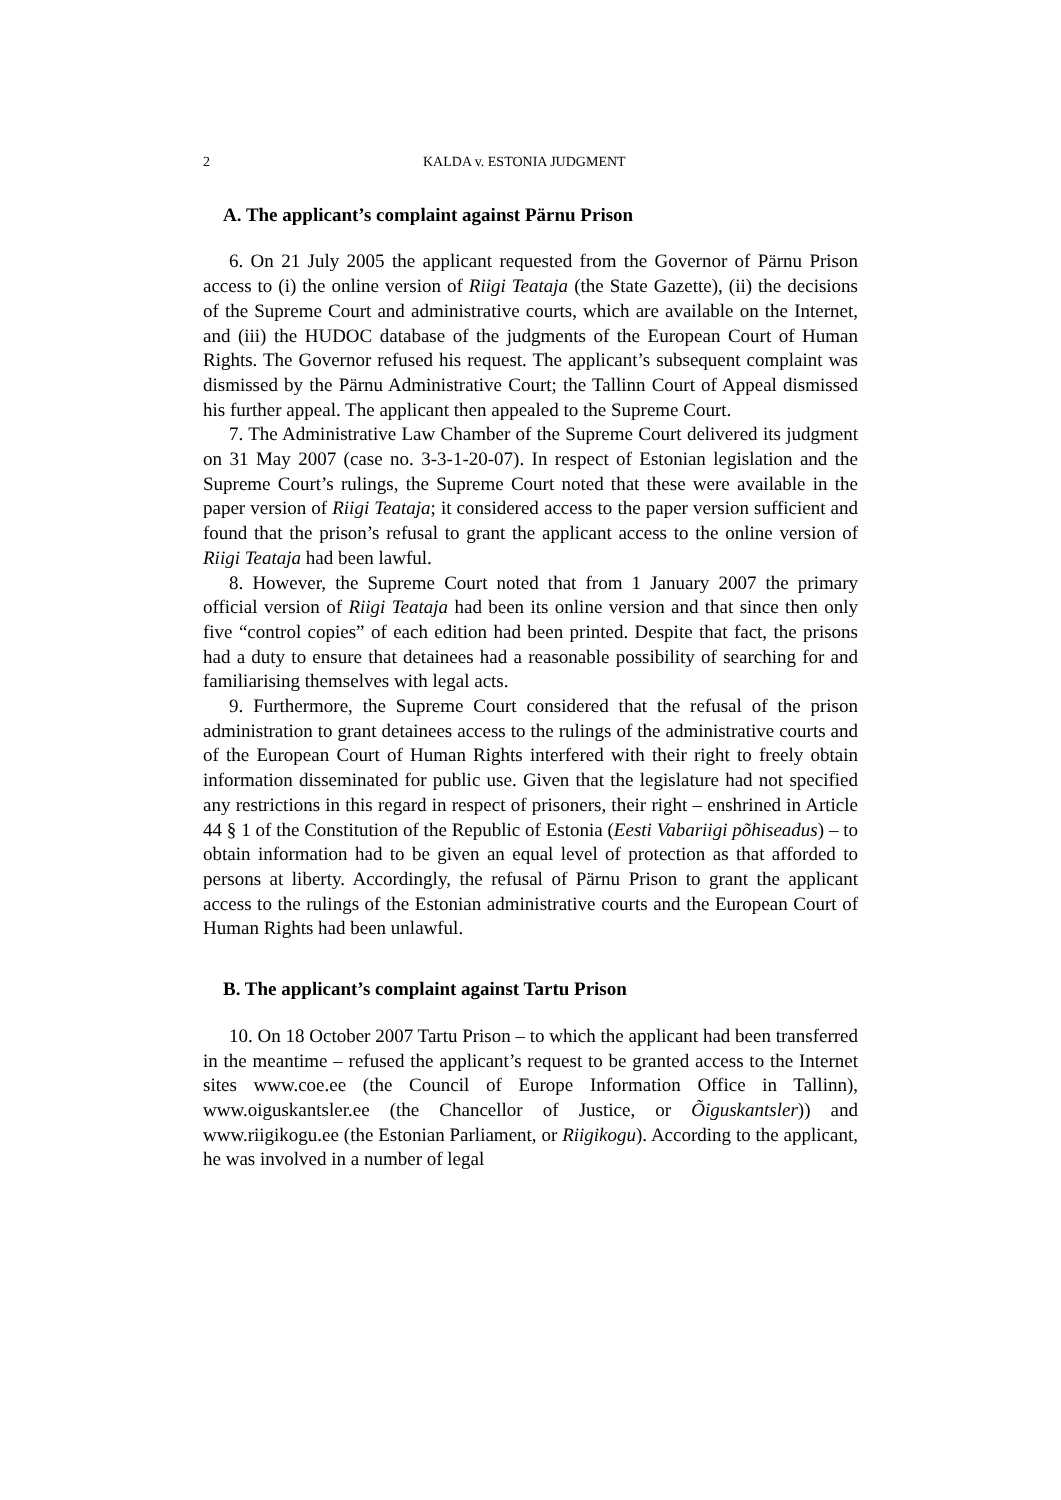2 KALDA v. ESTONIA JUDGMENT
A. The applicant’s complaint against Pärnu Prison
6. On 21 July 2005 the applicant requested from the Governor of Pärnu Prison access to (i) the online version of Riigi Teataja (the State Gazette), (ii) the decisions of the Supreme Court and administrative courts, which are available on the Internet, and (iii) the HUDOC database of the judgments of the European Court of Human Rights. The Governor refused his request. The applicant’s subsequent complaint was dismissed by the Pärnu Administrative Court; the Tallinn Court of Appeal dismissed his further appeal. The applicant then appealed to the Supreme Court.
7. The Administrative Law Chamber of the Supreme Court delivered its judgment on 31 May 2007 (case no. 3-3-1-20-07). In respect of Estonian legislation and the Supreme Court’s rulings, the Supreme Court noted that these were available in the paper version of Riigi Teataja; it considered access to the paper version sufficient and found that the prison’s refusal to grant the applicant access to the online version of Riigi Teataja had been lawful.
8. However, the Supreme Court noted that from 1 January 2007 the primary official version of Riigi Teataja had been its online version and that since then only five “control copies” of each edition had been printed. Despite that fact, the prisons had a duty to ensure that detainees had a reasonable possibility of searching for and familiarising themselves with legal acts.
9. Furthermore, the Supreme Court considered that the refusal of the prison administration to grant detainees access to the rulings of the administrative courts and of the European Court of Human Rights interfered with their right to freely obtain information disseminated for public use. Given that the legislature had not specified any restrictions in this regard in respect of prisoners, their right – enshrined in Article 44 § 1 of the Constitution of the Republic of Estonia (Eesti Vabariigi põhiseadus) – to obtain information had to be given an equal level of protection as that afforded to persons at liberty. Accordingly, the refusal of Pärnu Prison to grant the applicant access to the rulings of the Estonian administrative courts and the European Court of Human Rights had been unlawful.
B. The applicant’s complaint against Tartu Prison
10. On 18 October 2007 Tartu Prison – to which the applicant had been transferred in the meantime – refused the applicant’s request to be granted access to the Internet sites www.coe.ee (the Council of Europe Information Office in Tallinn), www.oiguskantsler.ee (the Chancellor of Justice, or Õiguskantsler)) and www.riigikogu.ee (the Estonian Parliament, or Riigikogu). According to the applicant, he was involved in a number of legal